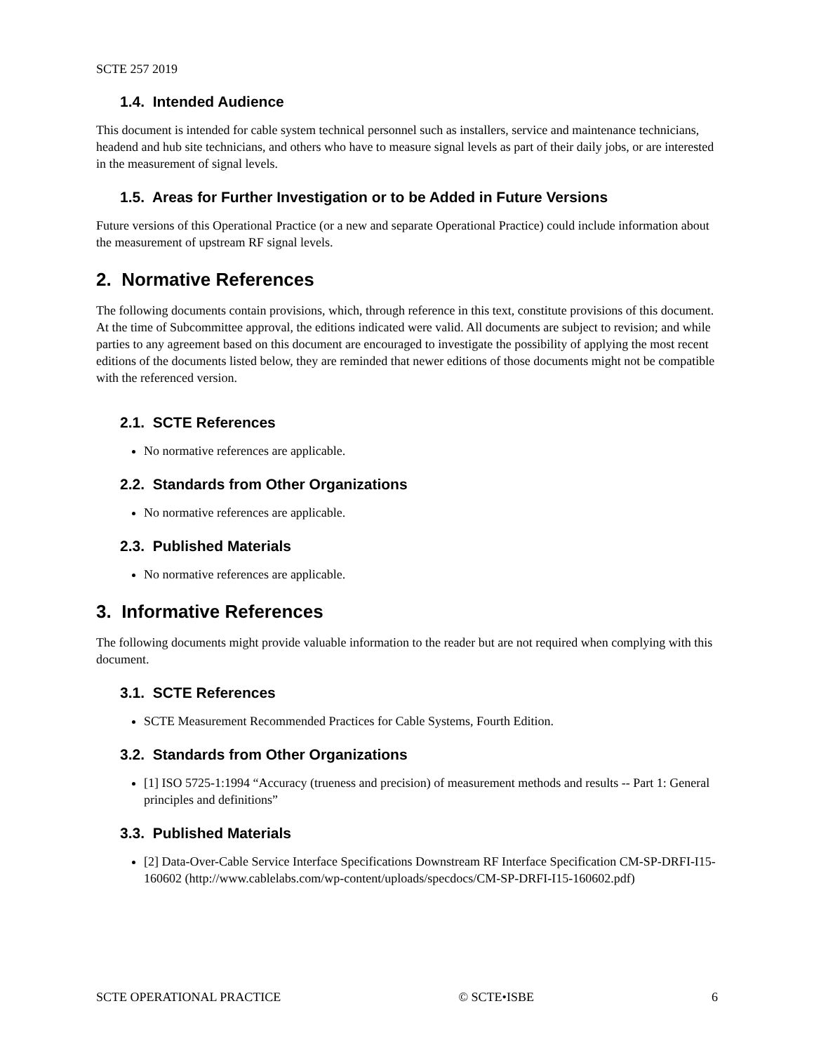SCTE 257 2019
1.4. Intended Audience
This document is intended for cable system technical personnel such as installers, service and maintenance technicians, headend and hub site technicians, and others who have to measure signal levels as part of their daily jobs, or are interested in the measurement of signal levels.
1.5. Areas for Further Investigation or to be Added in Future Versions
Future versions of this Operational Practice (or a new and separate Operational Practice) could include information about the measurement of upstream RF signal levels.
2. Normative References
The following documents contain provisions, which, through reference in this text, constitute provisions of this document. At the time of Subcommittee approval, the editions indicated were valid. All documents are subject to revision; and while parties to any agreement based on this document are encouraged to investigate the possibility of applying the most recent editions of the documents listed below, they are reminded that newer editions of those documents might not be compatible with the referenced version.
2.1. SCTE References
No normative references are applicable.
2.2. Standards from Other Organizations
No normative references are applicable.
2.3. Published Materials
No normative references are applicable.
3. Informative References
The following documents might provide valuable information to the reader but are not required when complying with this document.
3.1. SCTE References
SCTE Measurement Recommended Practices for Cable Systems, Fourth Edition.
3.2. Standards from Other Organizations
[1] ISO 5725-1:1994 “Accuracy (trueness and precision) of measurement methods and results -- Part 1: General principles and definitions”
3.3. Published Materials
[2] Data-Over-Cable Service Interface Specifications Downstream RF Interface Specification CM-SP-DRFI-I15-160602 (http://www.cablelabs.com/wp-content/uploads/specdocs/CM-SP-DRFI-I15-160602.pdf)
SCTE OPERATIONAL PRACTICE © SCTE•ISBE 6